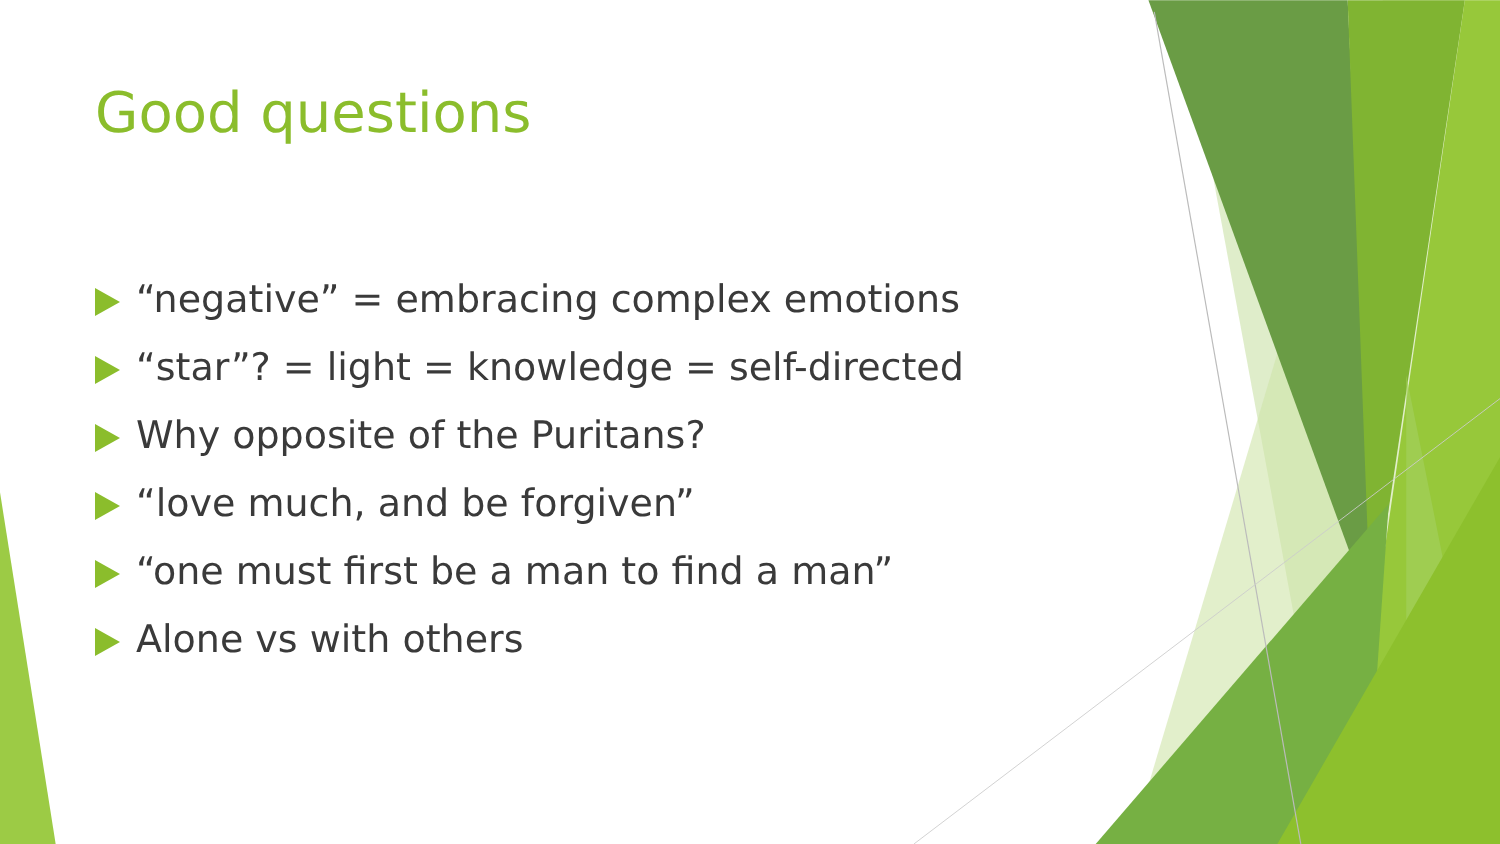Good questions
“negative” = embracing complex emotions
“star”? = light = knowledge = self-directed
Why opposite of the Puritans?
“love much, and be forgiven”
“one must first be a man to find a man”
Alone vs with others